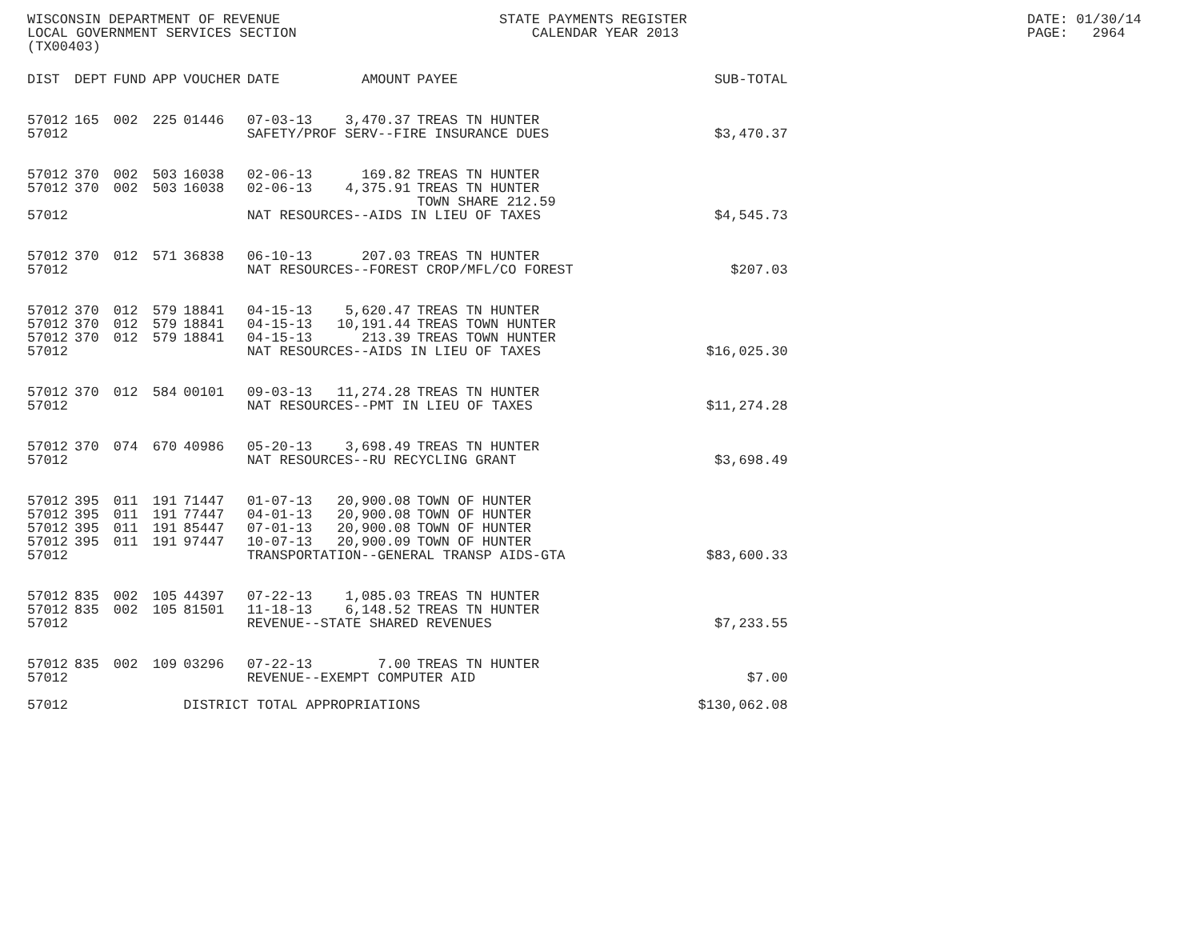WISCONSIN DEPARTMENT OF REVENUE LOCAL GOVERNMENT SERVICES SECTION (TX00403)
STATE PAYMENTS REGISTER CALENDAR YEAR 2013
DATE: 01/30/14 PAGE: 2964
| DIST | DEPT | FUND | APP | VOUCHER | DATE | AMOUNT | PAYEE | SUB-TOTAL |
| --- | --- | --- | --- | --- | --- | --- | --- | --- |
| 57012 | 165 | 002 | 225 | 01446 | 07-03-13 | 3,470.37 | TREAS TN HUNTER | |
| 57012 | | | | | SAFETY/PROF SERV--FIRE INSURANCE DUES | | | $3,470.37 |
| 57012 | 370 | 002 | 503 | 16038 | 02-06-13 | 169.82 | TREAS TN HUNTER | |
| 57012 | 370 | 002 | 503 | 16038 | 02-06-13 | 4,375.91 | TREAS TN HUNTER TOWN SHARE 212.59 | |
| 57012 | | | | | NAT RESOURCES--AIDS IN LIEU OF TAXES | | | $4,545.73 |
| 57012 | 370 | 012 | 571 | 36838 | 06-10-13 | 207.03 | TREAS TN HUNTER | |
| 57012 | | | | | NAT RESOURCES--FOREST CROP/MFL/CO FOREST | | | $207.03 |
| 57012 | 370 | 012 | 579 | 18841 | 04-15-13 | 5,620.47 | TREAS TN HUNTER | |
| 57012 | 370 | 012 | 579 | 18841 | 04-15-13 | 10,191.44 | TREAS TOWN HUNTER | |
| 57012 | 370 | 012 | 579 | 18841 | 04-15-13 | 213.39 | TREAS TOWN HUNTER | |
| 57012 | | | | | NAT RESOURCES--AIDS IN LIEU OF TAXES | | | $16,025.30 |
| 57012 | 370 | 012 | 584 | 00101 | 09-03-13 | 11,274.28 | TREAS TN HUNTER | |
| 57012 | | | | | NAT RESOURCES--PMT IN LIEU OF TAXES | | | $11,274.28 |
| 57012 | 370 | 074 | 670 | 40986 | 05-20-13 | 3,698.49 | TREAS TN HUNTER | |
| 57012 | | | | | NAT RESOURCES--RU RECYCLING GRANT | | | $3,698.49 |
| 57012 | 395 | 011 | 191 | 71447 | 01-07-13 | 20,900.08 | TOWN OF HUNTER | |
| 57012 | 395 | 011 | 191 | 77447 | 04-01-13 | 20,900.08 | TOWN OF HUNTER | |
| 57012 | 395 | 011 | 191 | 85447 | 07-01-13 | 20,900.08 | TOWN OF HUNTER | |
| 57012 | 395 | 011 | 191 | 97447 | 10-07-13 | 20,900.09 | TOWN OF HUNTER | |
| 57012 | | | | | TRANSPORTATION--GENERAL TRANSP AIDS-GTA | | | $83,600.33 |
| 57012 | 835 | 002 | 105 | 44397 | 07-22-13 | 1,085.03 | TREAS TN HUNTER | |
| 57012 | 835 | 002 | 105 | 81501 | 11-18-13 | 6,148.52 | TREAS TN HUNTER | |
| 57012 | | | | | REVENUE--STATE SHARED REVENUES | | | $7,233.55 |
| 57012 | 835 | 002 | 109 | 03296 | 07-22-13 | 7.00 | TREAS TN HUNTER | |
| 57012 | | | | | REVENUE--EXEMPT COMPUTER AID | | | $7.00 |
| 57012 | | | | DISTRICT TOTAL APPROPRIATIONS | | | | $130,062.08 |